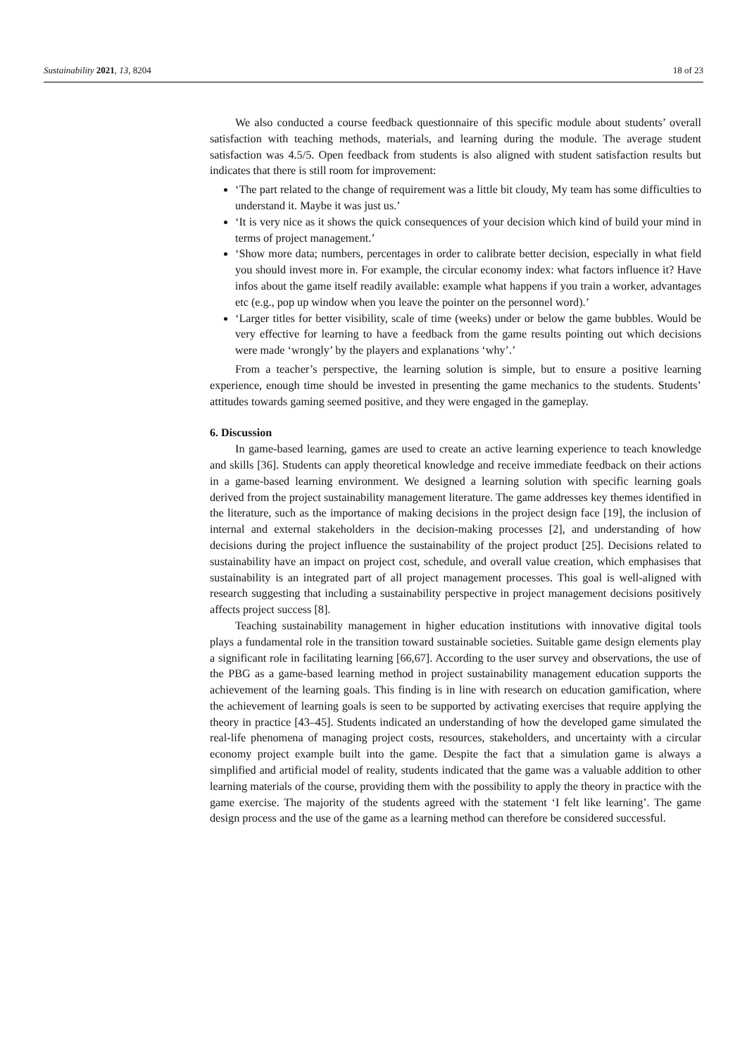Sustainability 2021, 13, 8204 18 of 23
We also conducted a course feedback questionnaire of this specific module about students’ overall satisfaction with teaching methods, materials, and learning during the module. The average student satisfaction was 4.5/5. Open feedback from students is also aligned with student satisfaction results but indicates that there is still room for improvement:
‘The part related to the change of requirement was a little bit cloudy, My team has some difficulties to understand it. Maybe it was just us.’
‘It is very nice as it shows the quick consequences of your decision which kind of build your mind in terms of project management.’
‘Show more data; numbers, percentages in order to calibrate better decision, especially in what field you should invest more in. For example, the circular economy index: what factors influence it? Have infos about the game itself readily available: example what happens if you train a worker, advantages etc (e.g., pop up window when you leave the pointer on the personnel word).’
‘Larger titles for better visibility, scale of time (weeks) under or below the game bubbles. Would be very effective for learning to have a feedback from the game results pointing out which decisions were made ‘wrongly’ by the players and explanations ‘why’.’
From a teacher’s perspective, the learning solution is simple, but to ensure a positive learning experience, enough time should be invested in presenting the game mechanics to the students. Students’ attitudes towards gaming seemed positive, and they were engaged in the gameplay.
6. Discussion
In game-based learning, games are used to create an active learning experience to teach knowledge and skills [36]. Students can apply theoretical knowledge and receive immediate feedback on their actions in a game-based learning environment. We designed a learning solution with specific learning goals derived from the project sustainability management literature. The game addresses key themes identified in the literature, such as the importance of making decisions in the project design face [19], the inclusion of internal and external stakeholders in the decision-making processes [2], and understanding of how decisions during the project influence the sustainability of the project product [25]. Decisions related to sustainability have an impact on project cost, schedule, and overall value creation, which emphasises that sustainability is an integrated part of all project management processes. This goal is well-aligned with research suggesting that including a sustainability perspective in project management decisions positively affects project success [8].
Teaching sustainability management in higher education institutions with innovative digital tools plays a fundamental role in the transition toward sustainable societies. Suitable game design elements play a significant role in facilitating learning [66,67]. According to the user survey and observations, the use of the PBG as a game-based learning method in project sustainability management education supports the achievement of the learning goals. This finding is in line with research on education gamification, where the achievement of learning goals is seen to be supported by activating exercises that require applying the theory in practice [43–45]. Students indicated an understanding of how the developed game simulated the real-life phenomena of managing project costs, resources, stakeholders, and uncertainty with a circular economy project example built into the game. Despite the fact that a simulation game is always a simplified and artificial model of reality, students indicated that the game was a valuable addition to other learning materials of the course, providing them with the possibility to apply the theory in practice with the game exercise. The majority of the students agreed with the statement ‘I felt like learning’. The game design process and the use of the game as a learning method can therefore be considered successful.